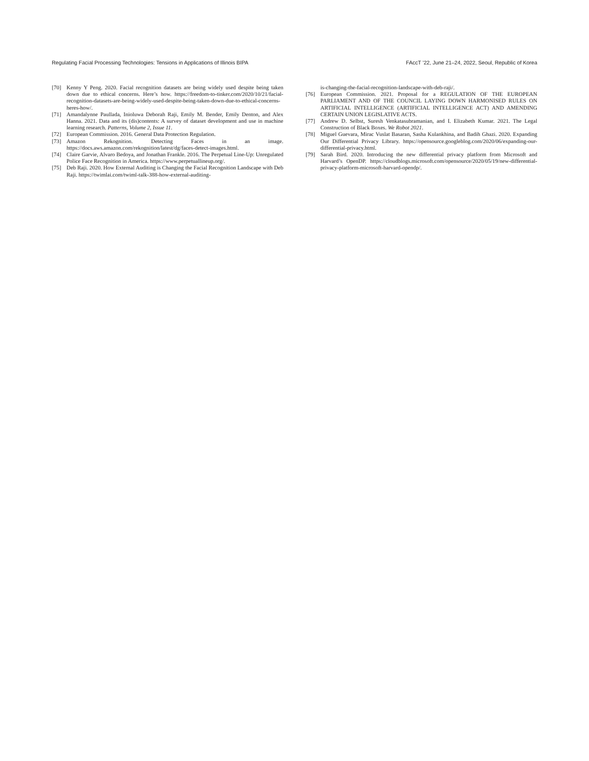Regulating Facial Processing Technologies: Tensions in Applications of Illinois BIPA FAccT ’22, June 21–24, 2022, Seoul, Republic of Korea
[70] Kenny Y Peng. 2020. Facial recognition datasets are being widely used despite being taken down due to ethical concerns. Here’s how. https://freedom-to-tinker.com/2020/10/21/facial-recognition-datasets-are-being-widely-used-despite-being-taken-down-due-to-ethical-concerns-heres-how/.
[71] Amandalynne Paullada, Inioluwa Deborah Raji, Emily M. Bender, Emily Denton, and Alex Hanna. 2021. Data and its (dis)contents: A survey of dataset development and use in machine learning research. Patterns, Volume 2, Issue 11.
[72] European Commission. 2016. General Data Protection Regulation.
[73] Amazon Rekognition. Detecting Faces in an image. https://docs.aws.amazon.com/rekognition/latest/dg/faces-detect-images.html.
[74] Claire Garvie, Alvaro Bedoya, and Jonathan Frankle. 2016. The Perpetual Line-Up: Unregulated Police Face Recognition in America. https://www.perpetuallineup.org/.
[75] Deb Raji. 2020. How External Auditing is Changing the Facial Recognition Landscape with Deb Raji. https://twimlai.com/twiml-talk-388-how-external-auditing-
is-changing-the-facial-recognition-landscape-with-deb-raji/.
[76] European Commission. 2021. Proposal for a REGULATION OF THE EUROPEAN PARLIAMENT AND OF THE COUNCIL LAYING DOWN HARMONISED RULES ON ARTIFICIAL INTELLIGENCE (ARTIFICIAL INTELLIGENCE ACT) AND AMENDING CERTAIN UNION LEGISLATIVE ACTS.
[77] Andrew D. Selbst, Suresh Venkatasubramanian, and I. Elizabeth Kumar. 2021. The Legal Construction of Black Boxes. We Robot 2021.
[78] Miguel Guevara, Mirac Vuslat Basaran, Sasha Kulankhina, and Badih Ghazi. 2020. Expanding Our Differential Privacy Library. https://opensource.googleblog.com/2020/06/expanding-our-differential-privacy.html.
[79] Sarah Bird. 2020. Introducing the new differential privacy platform from Microsoft and Harvard’s OpenDP. https://cloudblogs.microsoft.com/opensource/2020/05/19/new-differential-privacy-platform-microsoft-harvard-opendp/.